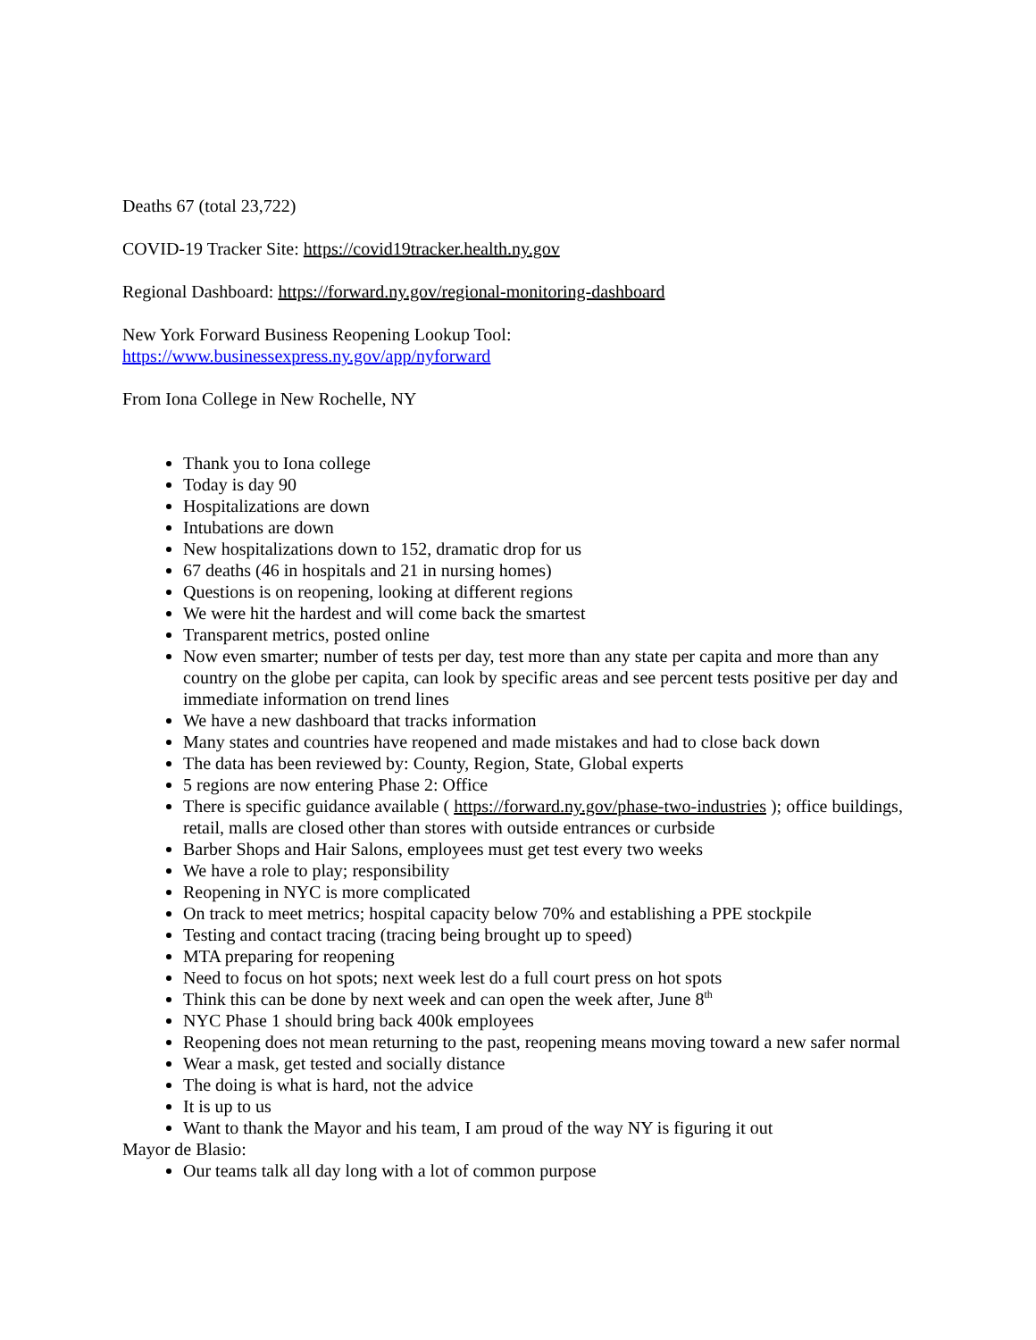Deaths 67 (total 23,722)
COVID-19 Tracker Site: https://covid19tracker.health.ny.gov
Regional Dashboard: https://forward.ny.gov/regional-monitoring-dashboard
New York Forward Business Reopening Lookup Tool:
https://www.businessexpress.ny.gov/app/nyforward
From Iona College in New Rochelle, NY
Thank you to Iona college
Today is day 90
Hospitalizations are down
Intubations are down
New hospitalizations down to 152, dramatic drop for us
67 deaths (46 in hospitals and 21 in nursing homes)
Questions is on reopening, looking at different regions
We were hit the hardest and will come back the smartest
Transparent metrics, posted online
Now even smarter; number of tests per day, test more than any state per capita and more than any country on the globe per capita, can look by specific areas and see percent tests positive per day and immediate information on trend lines
We have a new dashboard that tracks information
Many states and countries have reopened and made mistakes and had to close back down
The data has been reviewed by: County, Region, State, Global experts
5 regions are now entering Phase 2: Office
There is specific guidance available ( https://forward.ny.gov/phase-two-industries ); office buildings, retail, malls are closed other than stores with outside entrances or curbside
Barber Shops and Hair Salons, employees must get test every two weeks
We have a role to play; responsibility
Reopening in NYC is more complicated
On track to meet metrics; hospital capacity below 70% and establishing a PPE stockpile
Testing and contact tracing (tracing being brought up to speed)
MTA preparing for reopening
Need to focus on hot spots; next week lest do a full court press on hot spots
Think this can be done by next week and can open the week after, June 8<sup>th</sup>
NYC Phase 1 should bring back 400k employees
Reopening does not mean returning to the past, reopening means moving toward a new safer normal
Wear a mask, get tested and socially distance
The doing is what is hard, not the advice
It is up to us
Want to thank the Mayor and his team, I am proud of the way NY is figuring it out
Mayor de Blasio:
Our teams talk all day long with a lot of common purpose